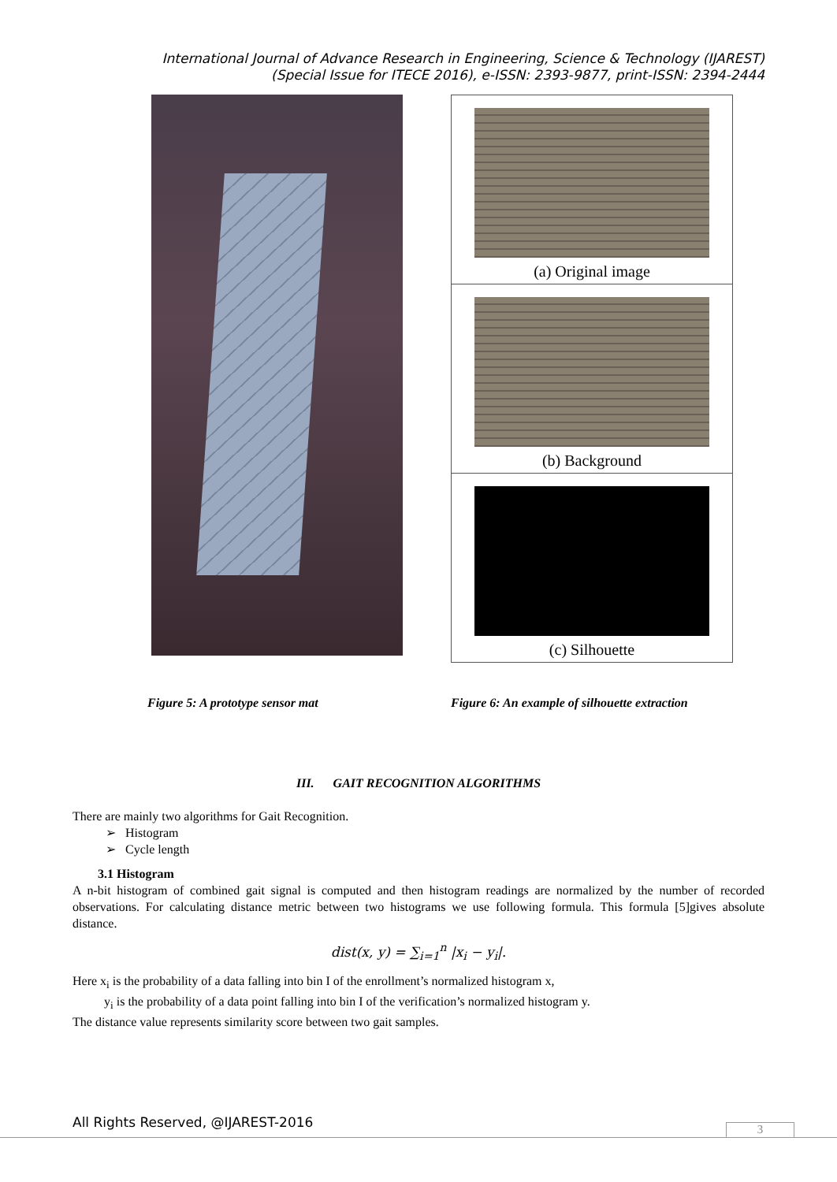International Journal of Advance Research in Engineering, Science & Technology (IJAREST)
(Special Issue for ITECE 2016), e-ISSN: 2393-9877, print-ISSN: 2394-2444
(a) Original image
(b) Background
(c) Silhouette
Figure 5: A prototype sensor mat Figure 6: An example of silhouette extraction
III. GAIT RECOGNITION ALGORITHMS
There are mainly two algorithms for Gait Recognition.
➢ Histogram
➢ Cycle length
3.1 Histogram
A n-bit histogram of combined gait signal is computed and then histogram readings are normalized by the number of recorded observations. For calculating distance metric between two histograms we use following formula. This formula [5]gives absolute distance.
dist(x, y) = ∑<sub>i=1</sub><sup>n</sup> |x<sub>i</sub> − y<sub>i</sub>|.
Here x<sub>i</sub> is the probability of a data falling into bin I of the enrollment’s normalized histogram x,
y<sub>i</sub> is the probability of a data point falling into bin I of the verification’s normalized histogram y.
The distance value represents similarity score between two gait samples.
All Rights Reserved, @IJAREST-2016
3